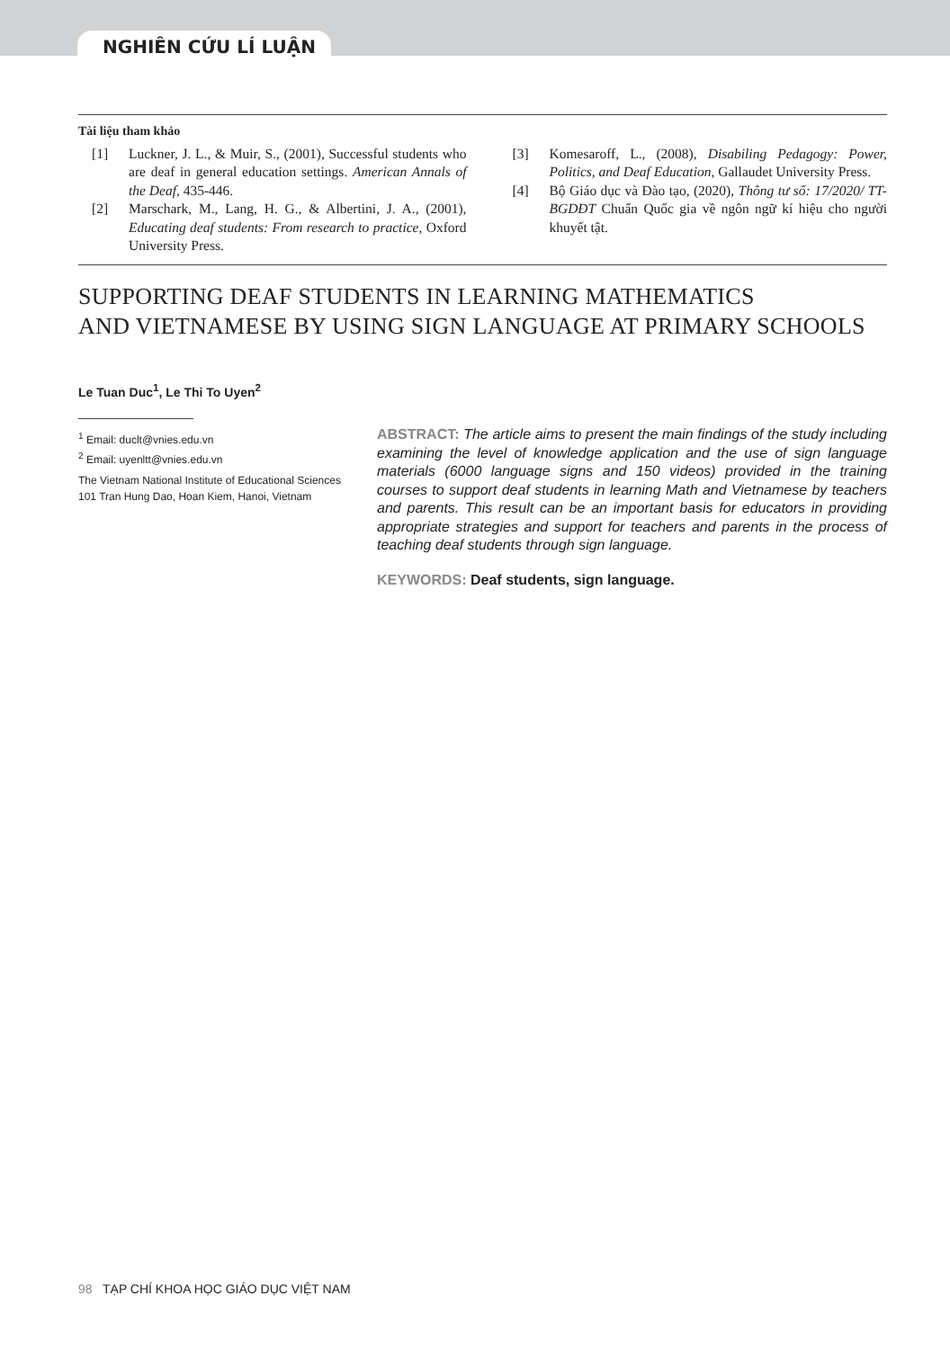NGHIÊN CỨU LÍ LUẬN
Tài liệu tham khảo
[1] Luckner, J. L., & Muir, S., (2001), Successful students who are deaf in general education settings. American Annals of the Deaf, 435-446.
[2] Marschark, M., Lang, H. G., & Albertini, J. A., (2001), Educating deaf students: From research to practice, Oxford University Press.
[3] Komesaroff, L., (2008), Disabiling Pedagogy: Power, Politics, and Deaf Education, Gallaudet University Press.
[4] Bộ Giáo dục và Đào tạo, (2020), Thông tư số: 17/2020/ TT-BGDĐT Chuẩn Quốc gia về ngôn ngữ kí hiệu cho người khuyết tật.
SUPPORTING DEAF STUDENTS IN LEARNING MATHEMATICS
AND VIETNAMESE BY USING SIGN LANGUAGE AT PRIMARY SCHOOLS
Le Tuan Duc<sup>1</sup>, Le Thi To Uyen<sup>2</sup>
<sup>1</sup> Email: duclt@vnies.edu.vn
<sup>2</sup> Email: uyenltt@vnies.edu.vn
The Vietnam National Institute of Educational Sciences
101 Tran Hung Dao, Hoan Kiem, Hanoi, Vietnam
ABSTRACT: The article aims to present the main findings of the study including examining the level of knowledge application and the use of sign language materials (6000 language signs and 150 videos) provided in the training courses to support deaf students in learning Math and Vietnamese by teachers and parents. This result can be an important basis for educators in providing appropriate strategies and support for teachers and parents in the process of teaching deaf students through sign language.
KEYWORDS: Deaf students, sign language.
98 TẠP CHÍ KHOA HỌC GIÁO DỤC VIỆT NAM